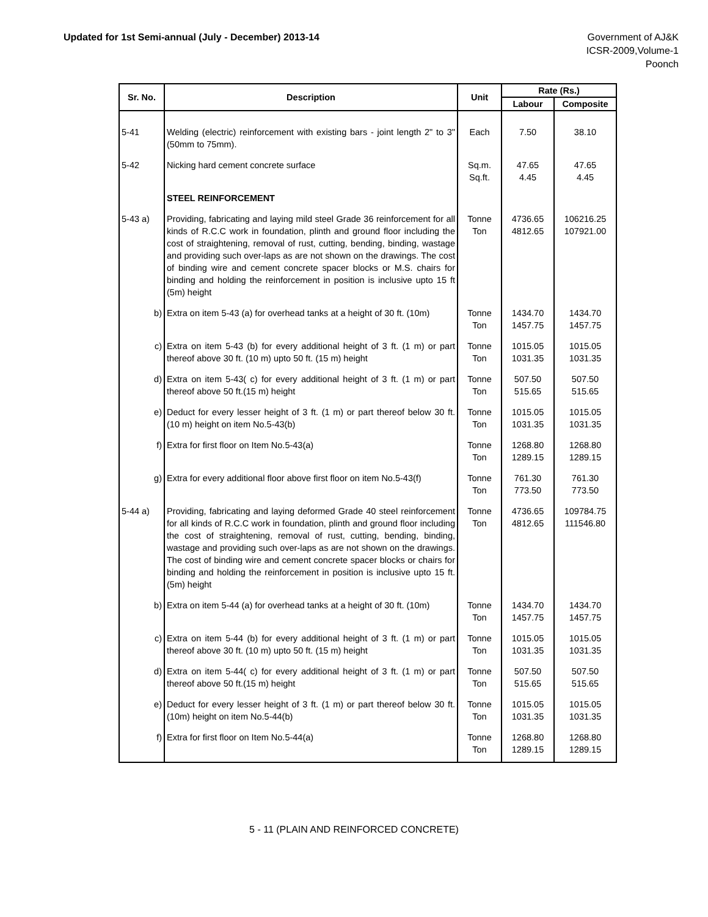Updated for 1st Semi-annual (July - December) 2013-14
Government of AJ&K
ICSR-2009,Volume-1
Poonch
| Sr. No. | Description | Unit | Rate (Rs.) | |
| --- | --- | --- | --- | --- |
| | | | Labour | Composite |
| 5-41 | Welding (electric) reinforcement with existing bars - joint length 2" to 3" (50mm to 75mm). | Each | 7.50 | 38.10 |
| 5-42 | Nicking hard cement concrete surface | Sq.m. Sq.ft. | 47.65 4.45 | 47.65 4.45 |
| | STEEL REINFORCEMENT | | | |
| 5-43 a) | Providing, fabricating and laying mild steel Grade 36 reinforcement for all kinds of R.C.C work in foundation, plinth and ground floor including the cost of straightening, removal of rust, cutting, bending, binding, wastage and providing such over-laps as are not shown on the drawings. The cost of binding wire and cement concrete spacer blocks or M.S. chairs for binding and holding the reinforcement in position is inclusive upto 15 ft (5m) height | Tonne Ton | 4736.65 4812.65 | 106216.25 107921.00 |
| b) | Extra on item 5-43 (a) for overhead tanks at a height of 30 ft. (10m) | Tonne Ton | 1434.70 1457.75 | 1434.70 1457.75 |
| c) | Extra on item 5-43 (b) for every additional height of 3 ft. (1 m) or part thereof above 30 ft. (10 m) upto 50 ft. (15 m) height | Tonne Ton | 1015.05 1031.35 | 1015.05 1031.35 |
| d) | Extra on item 5-43( c) for every additional height of 3 ft. (1 m) or part thereof above 50 ft.(15 m) height | Tonne Ton | 507.50 515.65 | 507.50 515.65 |
| e) | Deduct for every lesser height of 3 ft. (1 m) or part thereof below 30 ft. (10 m) height on item No.5-43(b) | Tonne Ton | 1015.05 1031.35 | 1015.05 1031.35 |
| f) | Extra for first floor on Item No.5-43(a) | Tonne Ton | 1268.80 1289.15 | 1268.80 1289.15 |
| g) | Extra for every additional floor above first floor on item No.5-43(f) | Tonne Ton | 761.30 773.50 | 761.30 773.50 |
| 5-44 a) | Providing, fabricating and laying deformed Grade 40 steel reinforcement for all kinds of R.C.C work in foundation, plinth and ground floor including the cost of straightening, removal of rust, cutting, bending, binding, wastage and providing such over-laps as are not shown on the drawings. The cost of binding wire and cement concrete spacer blocks or chairs for binding and holding the reinforcement in position is inclusive upto 15 ft. (5m) height | Tonne Ton | 4736.65 4812.65 | 109784.75 111546.80 |
| b) | Extra on item 5-44 (a) for overhead tanks at a height of 30 ft. (10m) | Tonne Ton | 1434.70 1457.75 | 1434.70 1457.75 |
| c) | Extra on item 5-44 (b) for every additional height of 3 ft. (1 m) or part thereof above 30 ft. (10 m) upto 50 ft. (15 m) height | Tonne Ton | 1015.05 1031.35 | 1015.05 1031.35 |
| d) | Extra on item 5-44( c) for every additional height of 3 ft. (1 m) or part thereof above 50 ft.(15 m) height | Tonne Ton | 507.50 515.65 | 507.50 515.65 |
| e) | Deduct for every lesser height of 3 ft. (1 m) or part thereof below 30 ft. (10m) height on item No.5-44(b) | Tonne Ton | 1015.05 1031.35 | 1015.05 1031.35 |
| f) | Extra for first floor on Item No.5-44(a) | Tonne Ton | 1268.80 1289.15 | 1268.80 1289.15 |
5 - 11 (PLAIN AND REINFORCED CONCRETE)